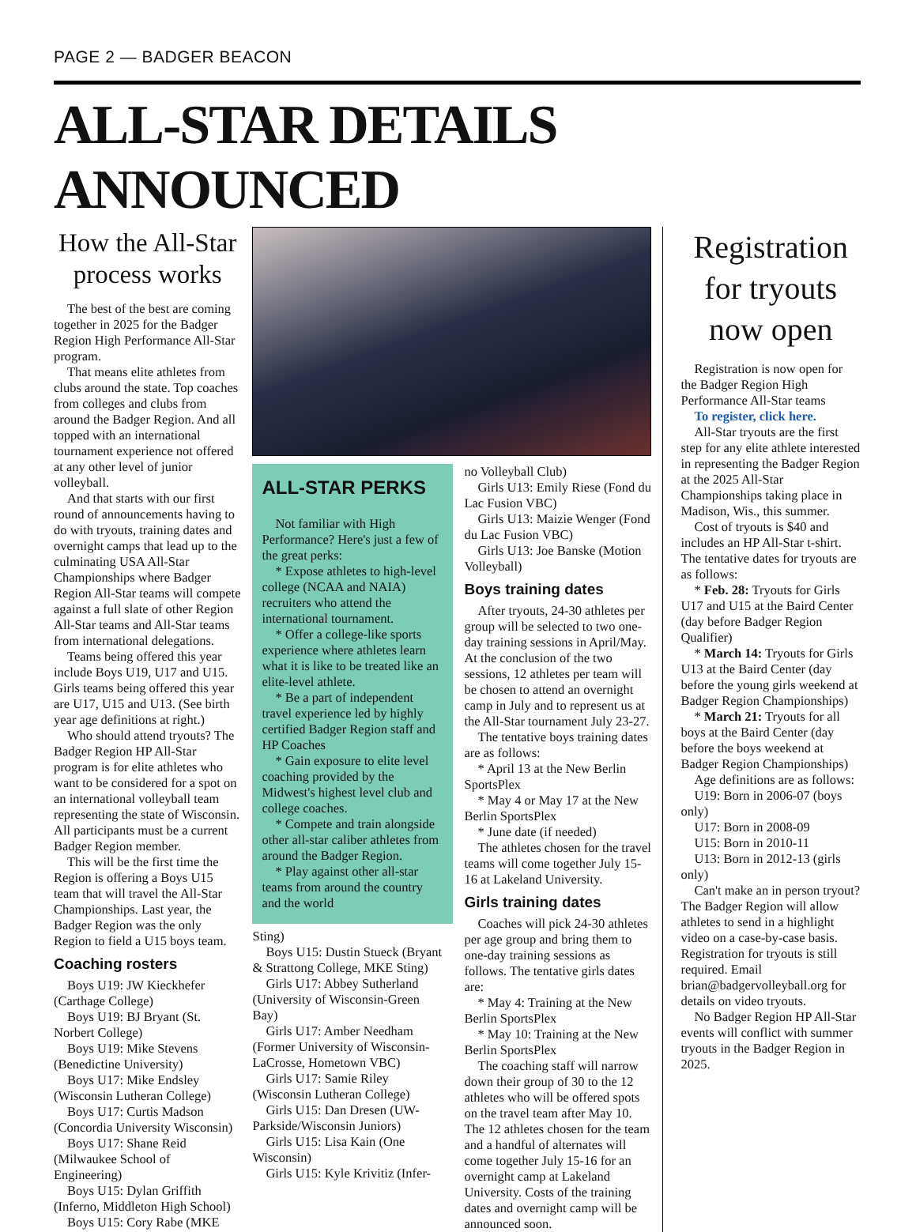PAGE 2 — BADGER BEACON
ALL-STAR DETAILS ANNOUNCED
How the All-Star process works
The best of the best are coming together in 2025 for the Badger Region High Performance All-Star program.
That means elite athletes from clubs around the state. Top coaches from colleges and clubs from around the Badger Region. And all topped with an international tournament experience not offered at any other level of junior volleyball.
And that starts with our first round of announcements having to do with tryouts, training dates and overnight camps that lead up to the culminating USA All-Star Championships where Badger Region All-Star teams will compete against a full slate of other Region All-Star teams and All-Star teams from international delegations.
Teams being offered this year include Boys U19, U17 and U15. Girls teams being offered this year are U17, U15 and U13. (See birth year age definitions at right.)
Who should attend tryouts? The Badger Region HP All-Star program is for elite athletes who want to be considered for a spot on an international volleyball team representing the state of Wisconsin. All participants must be a current Badger Region member.
This will be the first time the Region is offering a Boys U15 team that will travel the All-Star Championships. Last year, the Badger Region was the only Region to field a U15 boys team.
Coaching rosters
Boys U19: JW Kieckhefer (Carthage College)
Boys U19: BJ Bryant (St. Norbert College)
Boys U19: Mike Stevens (Benedictine University)
Boys U17: Mike Endsley (Wisconsin Lutheran College)
Boys U17: Curtis Madson (Concordia University Wisconsin)
Boys U17: Shane Reid (Milwaukee School of Engineering)
Boys U15: Dylan Griffith (Inferno, Middleton High School)
Boys U15: Cory Rabe (MKE
ALL-STAR PERKS
Not familiar with High Performance? Here's just a few of the great perks:
* Expose athletes to high-level college (NCAA and NAIA) recruiters who attend the international tournament.
* Offer a college-like sports experience where athletes learn what it is like to be treated like an elite-level athlete.
* Be a part of independent travel experience led by highly certified Badger Region staff and HP Coaches
* Gain exposure to elite level coaching provided by the Midwest's highest level club and college coaches.
* Compete and train alongside other all-star caliber athletes from around the Badger Region.
* Play against other all-star teams from around the country and the world
Sting)
Boys U15: Dustin Stueck (Bryant & Strattong College, MKE Sting)
Girls U17: Abbey Sutherland (University of Wisconsin-Green Bay)
Girls U17: Amber Needham (Former University of Wisconsin-LaCrosse, Hometown VBC)
Girls U17: Samie Riley (Wisconsin Lutheran College)
Girls U15: Dan Dresen (UW-Parkside/Wisconsin Juniors)
Girls U15: Lisa Kain (One Wisconsin)
Girls U15: Kyle Krivitiz (Infer-
no Volleyball Club)
Girls U13: Emily Riese (Fond du Lac Fusion VBC)
Girls U13: Maizie Wenger (Fond du Lac Fusion VBC)
Girls U13: Joe Banske (Motion Volleyball)
Boys training dates
After tryouts, 24-30 athletes per group will be selected to two one-day training sessions in April/May. At the conclusion of the two sessions, 12 athletes per team will be chosen to attend an overnight camp in July and to represent us at the All-Star tournament July 23-27.
The tentative boys training dates are as follows:
* April 13 at the New Berlin SportsPlex
* May 4 or May 17 at the New Berlin SportsPlex
* June date (if needed)
The athletes chosen for the travel teams will come together July 15-16 at Lakeland University.
Girls training dates
Coaches will pick 24-30 athletes per age group and bring them to one-day training sessions as follows. The tentative girls dates are:
* May 4: Training at the New Berlin SportsPlex
* May 10: Training at the New Berlin SportsPlex
The coaching staff will narrow down their group of 30 to the 12 athletes who will be offered spots on the travel team after May 10. The 12 athletes chosen for the team and a handful of alternates will come together July 15-16 for an overnight camp at Lakeland University. Costs of the training dates and overnight camp will be announced soon.
Registration for tryouts now open
Registration is now open for the Badger Region High Performance All-Star teams
To register, click here.
All-Star tryouts are the first step for any elite athlete interested in representing the Badger Region at the 2025 All-Star Championships taking place in Madison, Wis., this summer.
Cost of tryouts is $40 and includes an HP All-Star t-shirt. The tentative dates for tryouts are as follows:
* Feb. 28: Tryouts for Girls U17 and U15 at the Baird Center (day before Badger Region Qualifier)
* March 14: Tryouts for Girls U13 at the Baird Center (day before the young girls weekend at Badger Region Championships)
* March 21: Tryouts for all boys at the Baird Center (day before the boys weekend at Badger Region Championships)
Age definitions are as follows:
U19: Born in 2006-07 (boys only)
U17: Born in 2008-09
U15: Born in 2010-11
U13: Born in 2012-13 (girls only)
Can't make an in person tryout? The Badger Region will allow athletes to send in a highlight video on a case-by-case basis. Registration for tryouts is still required. Email brian@badgervolleyball.org for details on video tryouts.
No Badger Region HP All-Star events will conflict with summer tryouts in the Badger Region in 2025.